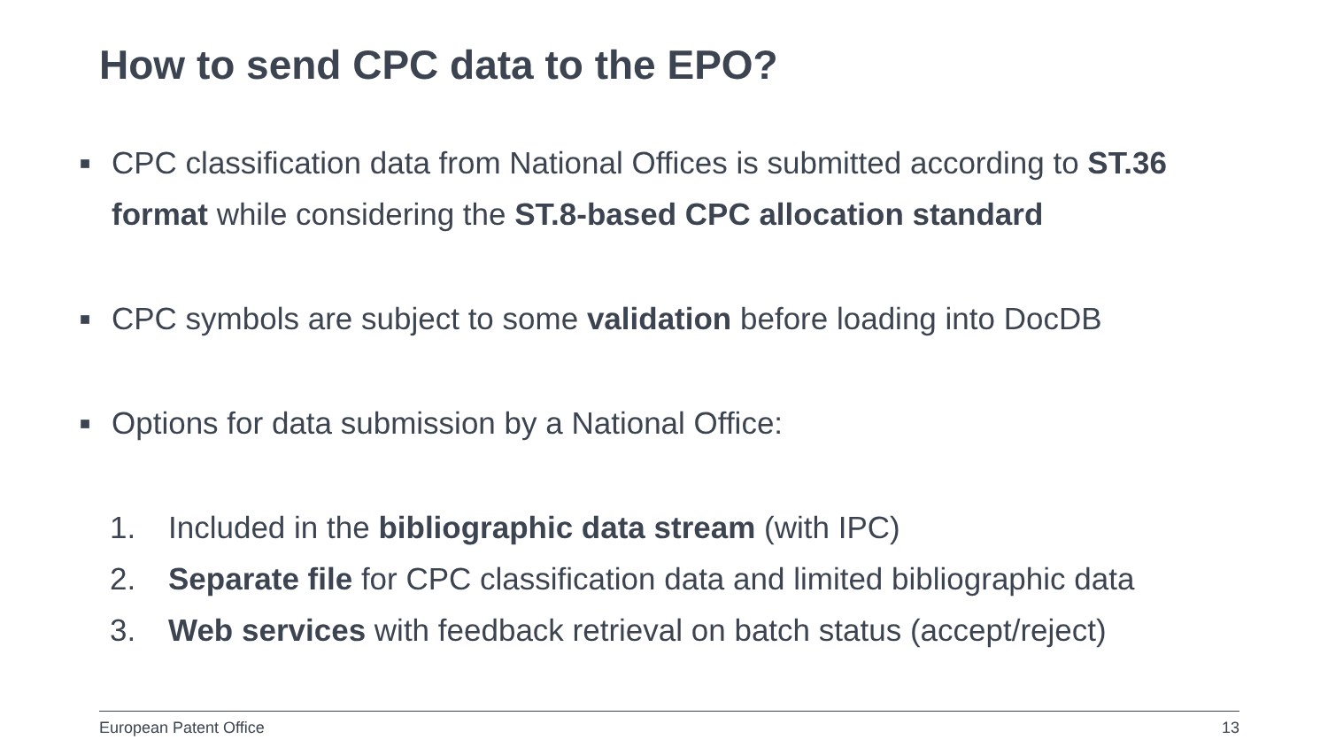How to send CPC data to the EPO?
■
CPC classification data from National Offices is submitted according to ST.36 format while considering the ST.8-based CPC allocation standard
■
CPC symbols are subject to some validation before loading into DocDB
■
Options for data submission by a National Office:
1. Included in the bibliographic data stream (with IPC)
2. Separate file for CPC classification data and limited bibliographic data
3. Web services with feedback retrieval on batch status (accept/reject)
European Patent Office 13